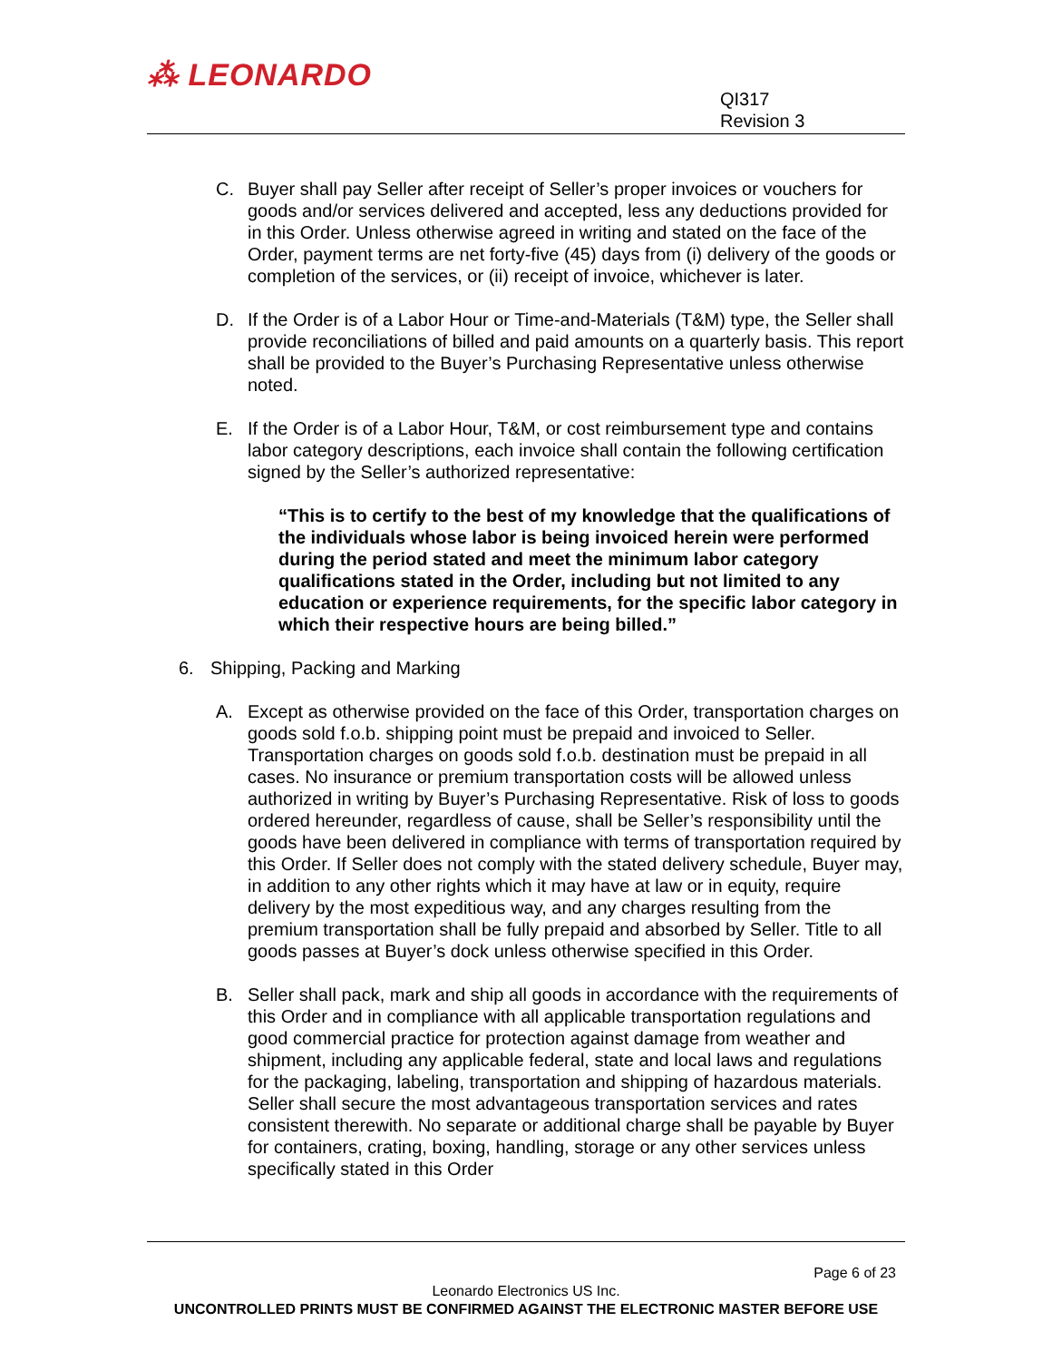⁂ LEONARDO
QI317
Revision 3
C. Buyer shall pay Seller after receipt of Seller’s proper invoices or vouchers for goods and/or services delivered and accepted, less any deductions provided for in this Order. Unless otherwise agreed in writing and stated on the face of the Order, payment terms are net forty-five (45) days from (i) delivery of the goods or completion of the services, or (ii) receipt of invoice, whichever is later.
D. If the Order is of a Labor Hour or Time-and-Materials (T&M) type, the Seller shall provide reconciliations of billed and paid amounts on a quarterly basis. This report shall be provided to the Buyer’s Purchasing Representative unless otherwise noted.
E. If the Order is of a Labor Hour, T&M, or cost reimbursement type and contains labor category descriptions, each invoice shall contain the following certification signed by the Seller’s authorized representative:
“This is to certify to the best of my knowledge that the qualifications of the individuals whose labor is being invoiced herein were performed during the period stated and meet the minimum labor category qualifications stated in the Order, including but not limited to any education or experience requirements, for the specific labor category in which their respective hours are being billed.”
6. Shipping, Packing and Marking
A. Except as otherwise provided on the face of this Order, transportation charges on goods sold f.o.b. shipping point must be prepaid and invoiced to Seller. Transportation charges on goods sold f.o.b. destination must be prepaid in all cases. No insurance or premium transportation costs will be allowed unless authorized in writing by Buyer’s Purchasing Representative. Risk of loss to goods ordered hereunder, regardless of cause, shall be Seller’s responsibility until the goods have been delivered in compliance with terms of transportation required by this Order. If Seller does not comply with the stated delivery schedule, Buyer may, in addition to any other rights which it may have at law or in equity, require delivery by the most expeditious way, and any charges resulting from the premium transportation shall be fully prepaid and absorbed by Seller. Title to all goods passes at Buyer’s dock unless otherwise specified in this Order.
B. Seller shall pack, mark and ship all goods in accordance with the requirements of this Order and in compliance with all applicable transportation regulations and good commercial practice for protection against damage from weather and shipment, including any applicable federal, state and local laws and regulations for the packaging, labeling, transportation and shipping of hazardous materials. Seller shall secure the most advantageous transportation services and rates consistent therewith. No separate or additional charge shall be payable by Buyer for containers, crating, boxing, handling, storage or any other services unless specifically stated in this Order
Page 6 of 23
Leonardo Electronics US Inc.
UNCONTROLLED PRINTS MUST BE CONFIRMED AGAINST THE ELECTRONIC MASTER BEFORE USE